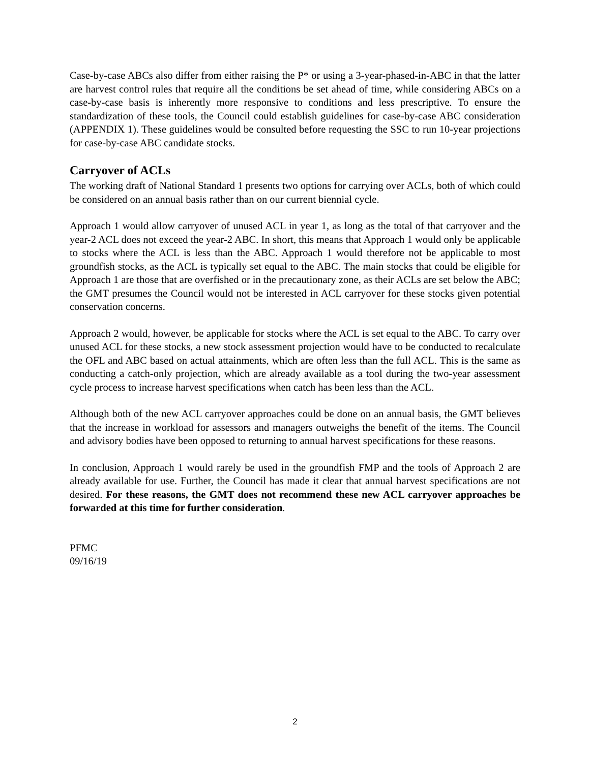Case-by-case ABCs also differ from either raising the P* or using a 3-year-phased-in-ABC in that the latter are harvest control rules that require all the conditions be set ahead of time, while considering ABCs on a case-by-case basis is inherently more responsive to conditions and less prescriptive. To ensure the standardization of these tools, the Council could establish guidelines for case-by-case ABC consideration (APPENDIX 1). These guidelines would be consulted before requesting the SSC to run 10-year projections for case-by-case ABC candidate stocks.
Carryover of ACLs
The working draft of National Standard 1 presents two options for carrying over ACLs, both of which could be considered on an annual basis rather than on our current biennial cycle.
Approach 1 would allow carryover of unused ACL in year 1, as long as the total of that carryover and the year-2 ACL does not exceed the year-2 ABC. In short, this means that Approach 1 would only be applicable to stocks where the ACL is less than the ABC. Approach 1 would therefore not be applicable to most groundfish stocks, as the ACL is typically set equal to the ABC. The main stocks that could be eligible for Approach 1 are those that are overfished or in the precautionary zone, as their ACLs are set below the ABC; the GMT presumes the Council would not be interested in ACL carryover for these stocks given potential conservation concerns.
Approach 2 would, however, be applicable for stocks where the ACL is set equal to the ABC. To carry over unused ACL for these stocks, a new stock assessment projection would have to be conducted to recalculate the OFL and ABC based on actual attainments, which are often less than the full ACL. This is the same as conducting a catch-only projection, which are already available as a tool during the two-year assessment cycle process to increase harvest specifications when catch has been less than the ACL.
Although both of the new ACL carryover approaches could be done on an annual basis, the GMT believes that the increase in workload for assessors and managers outweighs the benefit of the items. The Council and advisory bodies have been opposed to returning to annual harvest specifications for these reasons.
In conclusion, Approach 1 would rarely be used in the groundfish FMP and the tools of Approach 2 are already available for use. Further, the Council has made it clear that annual harvest specifications are not desired. For these reasons, the GMT does not recommend these new ACL carryover approaches be forwarded at this time for further consideration.
PFMC
09/16/19
2